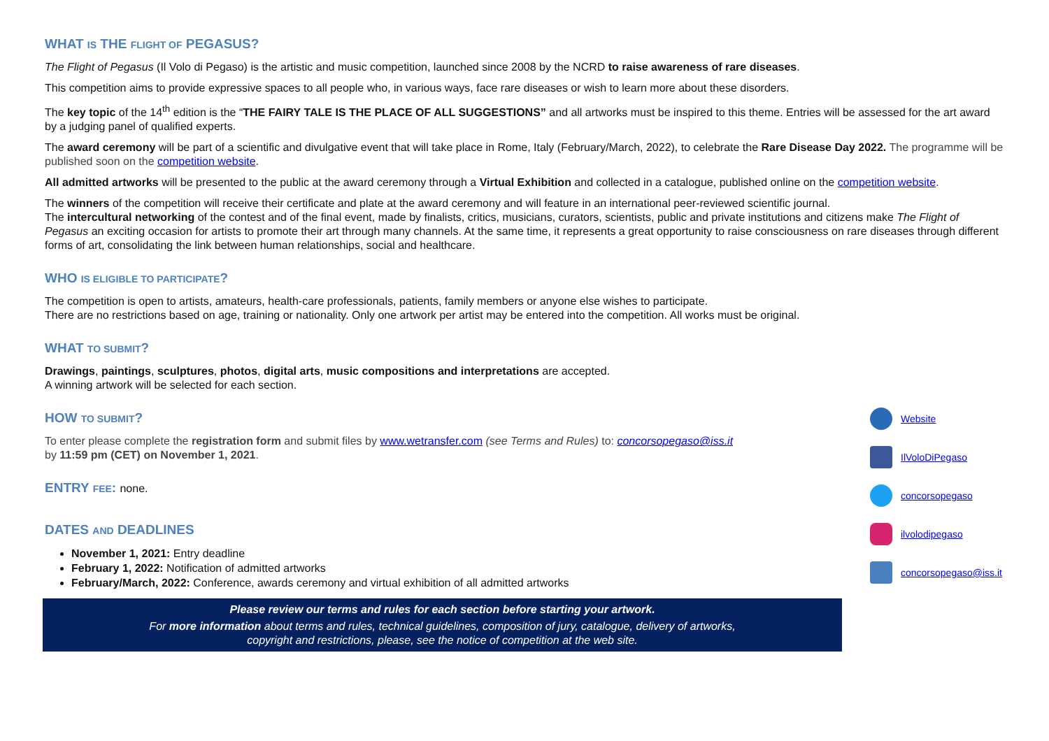WHAT IS THE FLIGHT OF PEGASUS?
The Flight of Pegasus (Il Volo di Pegaso) is the artistic and music competition, launched since 2008 by the NCRD to raise awareness of rare diseases.
This competition aims to provide expressive spaces to all people who, in various ways, face rare diseases or wish to learn more about these disorders.
The key topic of the 14<sup>th</sup> edition is the “THE FAIRY TALE IS THE PLACE OF ALL SUGGESTIONS” and all artworks must be inspired to this theme. Entries will be assessed for the art award by a judging panel of qualified experts.
The award ceremony will be part of a scientific and divulgative event that will take place in Rome, Italy (February/March, 2022), to celebrate the Rare Disease Day 2022. The programme will be published soon on the competition website.
All admitted artworks will be presented to the public at the award ceremony through a Virtual Exhibition and collected in a catalogue, published online on the competition website.
The winners of the competition will receive their certificate and plate at the award ceremony and will feature in an international peer-reviewed scientific journal.
The intercultural networking of the contest and of the final event, made by finalists, critics, musicians, curators, scientists, public and private institutions and citizens make The Flight of Pegasus an exciting occasion for artists to promote their art through many channels. At the same time, it represents a great opportunity to raise consciousness on rare diseases through different forms of art, consolidating the link between human relationships, social and healthcare.
WHO IS ELIGIBLE TO PARTICIPATE?
The competition is open to artists, amateurs, health-care professionals, patients, family members or anyone else wishes to participate.
There are no restrictions based on age, training or nationality. Only one artwork per artist may be entered into the competition. All works must be original.
WHAT TO SUBMIT?
Drawings, paintings, sculptures, photos, digital arts, music compositions and interpretations are accepted.
A winning artwork will be selected for each section.
HOW TO SUBMIT?
To enter please complete the registration form and submit files by www.wetransfer.com (see Terms and Rules) to: concorsopegaso@iss.it
by 11:59 pm (CET) on November 1, 2021.
ENTRY FEE: none.
DATES AND DEADLINES
November 1, 2021: Entry deadline
February 1, 2022: Notification of admitted artworks
February/March, 2022: Conference, awards ceremony and virtual exhibition of all admitted artworks
Please review our terms and rules for each section before starting your artwork.
For more information about terms and rules, technical guidelines, composition of jury, catalogue, delivery of artworks,
copyright and restrictions, please, see the notice of competition at the web site.
Website
IlVoloDiPegaso
concorsopegaso
ilvolodipegaso
concorsopegaso@iss.it